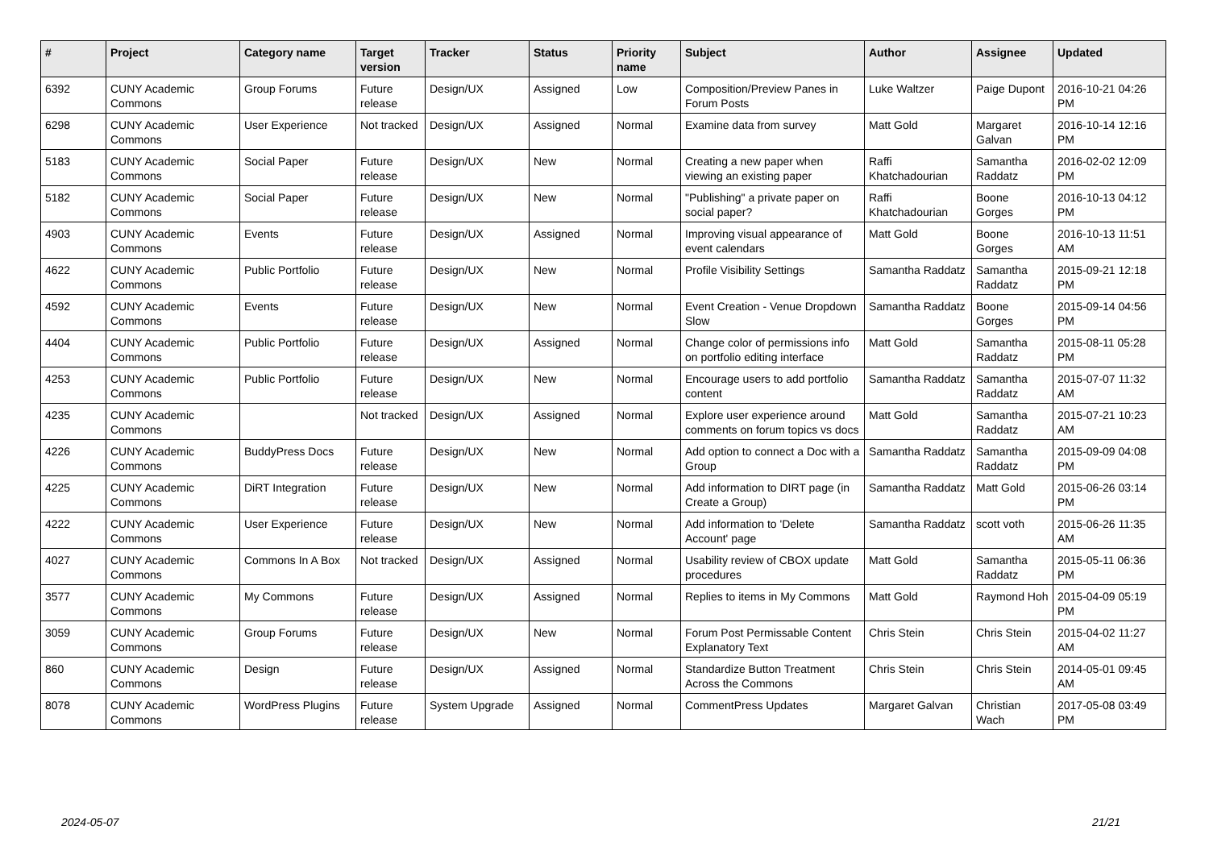| # | Project | Category name | Target version | Tracker | Status | Priority name | Subject | Author | Assignee | Updated |
| --- | --- | --- | --- | --- | --- | --- | --- | --- | --- | --- |
| 6392 | CUNY Academic Commons | Group Forums | Future release | Design/UX | Assigned | Low | Composition/Preview Panes in Forum Posts | Luke Waltzer | Paige Dupont | 2016-10-21 04:26 PM |
| 6298 | CUNY Academic Commons | User Experience | Not tracked | Design/UX | Assigned | Normal | Examine data from survey | Matt Gold | Margaret Galvan | 2016-10-14 12:16 PM |
| 5183 | CUNY Academic Commons | Social Paper | Future release | Design/UX | New | Normal | Creating a new paper when viewing an existing paper | Raffi Khatchadourian | Samantha Raddatz | 2016-02-02 12:09 PM |
| 5182 | CUNY Academic Commons | Social Paper | Future release | Design/UX | New | Normal | "Publishing" a private paper on social paper? | Raffi Khatchadourian | Boone Gorges | 2016-10-13 04:12 PM |
| 4903 | CUNY Academic Commons | Events | Future release | Design/UX | Assigned | Normal | Improving visual appearance of event calendars | Matt Gold | Boone Gorges | 2016-10-13 11:51 AM |
| 4622 | CUNY Academic Commons | Public Portfolio | Future release | Design/UX | New | Normal | Profile Visibility Settings | Samantha Raddatz | Samantha Raddatz | 2015-09-21 12:18 PM |
| 4592 | CUNY Academic Commons | Events | Future release | Design/UX | New | Normal | Event Creation - Venue Dropdown Slow | Samantha Raddatz | Boone Gorges | 2015-09-14 04:56 PM |
| 4404 | CUNY Academic Commons | Public Portfolio | Future release | Design/UX | Assigned | Normal | Change color of permissions info on portfolio editing interface | Matt Gold | Samantha Raddatz | 2015-08-11 05:28 PM |
| 4253 | CUNY Academic Commons | Public Portfolio | Future release | Design/UX | New | Normal | Encourage users to add portfolio content | Samantha Raddatz | Samantha Raddatz | 2015-07-07 11:32 AM |
| 4235 | CUNY Academic Commons | | Not tracked | Design/UX | Assigned | Normal | Explore user experience around comments on forum topics vs docs | Matt Gold | Samantha Raddatz | 2015-07-21 10:23 AM |
| 4226 | CUNY Academic Commons | BuddyPress Docs | Future release | Design/UX | New | Normal | Add option to connect a Doc with a Group | Samantha Raddatz | Samantha Raddatz | 2015-09-09 04:08 PM |
| 4225 | CUNY Academic Commons | DiRT Integration | Future release | Design/UX | New | Normal | Add information to DIRT page (in Create a Group) | Samantha Raddatz | Matt Gold | 2015-06-26 03:14 PM |
| 4222 | CUNY Academic Commons | User Experience | Future release | Design/UX | New | Normal | Add information to 'Delete Account' page | Samantha Raddatz | scott voth | 2015-06-26 11:35 AM |
| 4027 | CUNY Academic Commons | Commons In A Box | Not tracked | Design/UX | Assigned | Normal | Usability review of CBOX update procedures | Matt Gold | Samantha Raddatz | 2015-05-11 06:36 PM |
| 3577 | CUNY Academic Commons | My Commons | Future release | Design/UX | Assigned | Normal | Replies to items in My Commons | Matt Gold | Raymond Hoh | 2015-04-09 05:19 PM |
| 3059 | CUNY Academic Commons | Group Forums | Future release | Design/UX | New | Normal | Forum Post Permissable Content Explanatory Text | Chris Stein | Chris Stein | 2015-04-02 11:27 AM |
| 860 | CUNY Academic Commons | Design | Future release | Design/UX | Assigned | Normal | Standardize Button Treatment Across the Commons | Chris Stein | Chris Stein | 2014-05-01 09:45 AM |
| 8078 | CUNY Academic Commons | WordPress Plugins | Future release | System Upgrade | Assigned | Normal | CommentPress Updates | Margaret Galvan | Christian Wach | 2017-05-08 03:49 PM |
2024-05-07 21/21